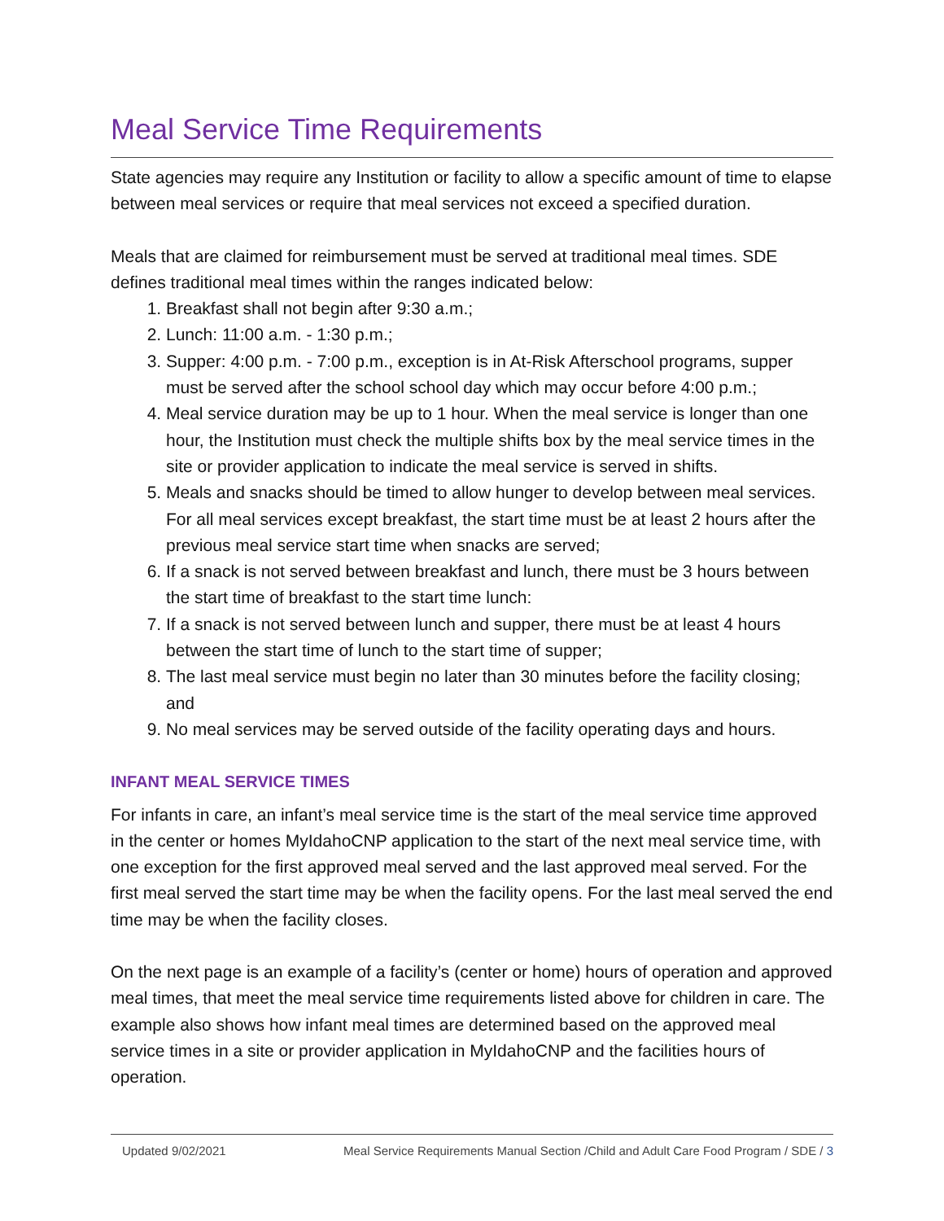Meal Service Time Requirements
State agencies may require any Institution or facility to allow a specific amount of time to elapse between meal services or require that meal services not exceed a specified duration.
Meals that are claimed for reimbursement must be served at traditional meal times. SDE defines traditional meal times within the ranges indicated below:
1. Breakfast shall not begin after 9:30 a.m.;
2. Lunch: 11:00 a.m. - 1:30 p.m.;
3. Supper: 4:00 p.m. - 7:00 p.m., exception is in At-Risk Afterschool programs, supper must be served after the school school day which may occur before 4:00 p.m.;
4. Meal service duration may be up to 1 hour. When the meal service is longer than one hour, the Institution must check the multiple shifts box by the meal service times in the site or provider application to indicate the meal service is served in shifts.
5. Meals and snacks should be timed to allow hunger to develop between meal services. For all meal services except breakfast, the start time must be at least 2 hours after the previous meal service start time when snacks are served;
6. If a snack is not served between breakfast and lunch, there must be 3 hours between the start time of breakfast to the start time lunch:
7. If a snack is not served between lunch and supper, there must be at least 4 hours between the start time of lunch to the start time of supper;
8. The last meal service must begin no later than 30 minutes before the facility closing; and
9. No meal services may be served outside of the facility operating days and hours.
INFANT MEAL SERVICE TIMES
For infants in care, an infant’s meal service time is the start of the meal service time approved in the center or homes MyIdahoCNP application to the start of the next meal service time, with one exception for the first approved meal served and the last approved meal served. For the first meal served the start time may be when the facility opens. For the last meal served the end time may be when the facility closes.
On the next page is an example of a facility’s (center or home) hours of operation and approved meal times, that meet the meal service time requirements listed above for children in care. The example also shows how infant meal times are determined based on the approved meal service times in a site or provider application in MyIdahoCNP and the facilities hours of operation.
Updated 9/02/2021 Meal Service Requirements Manual Section /Child and Adult Care Food Program / SDE / 3